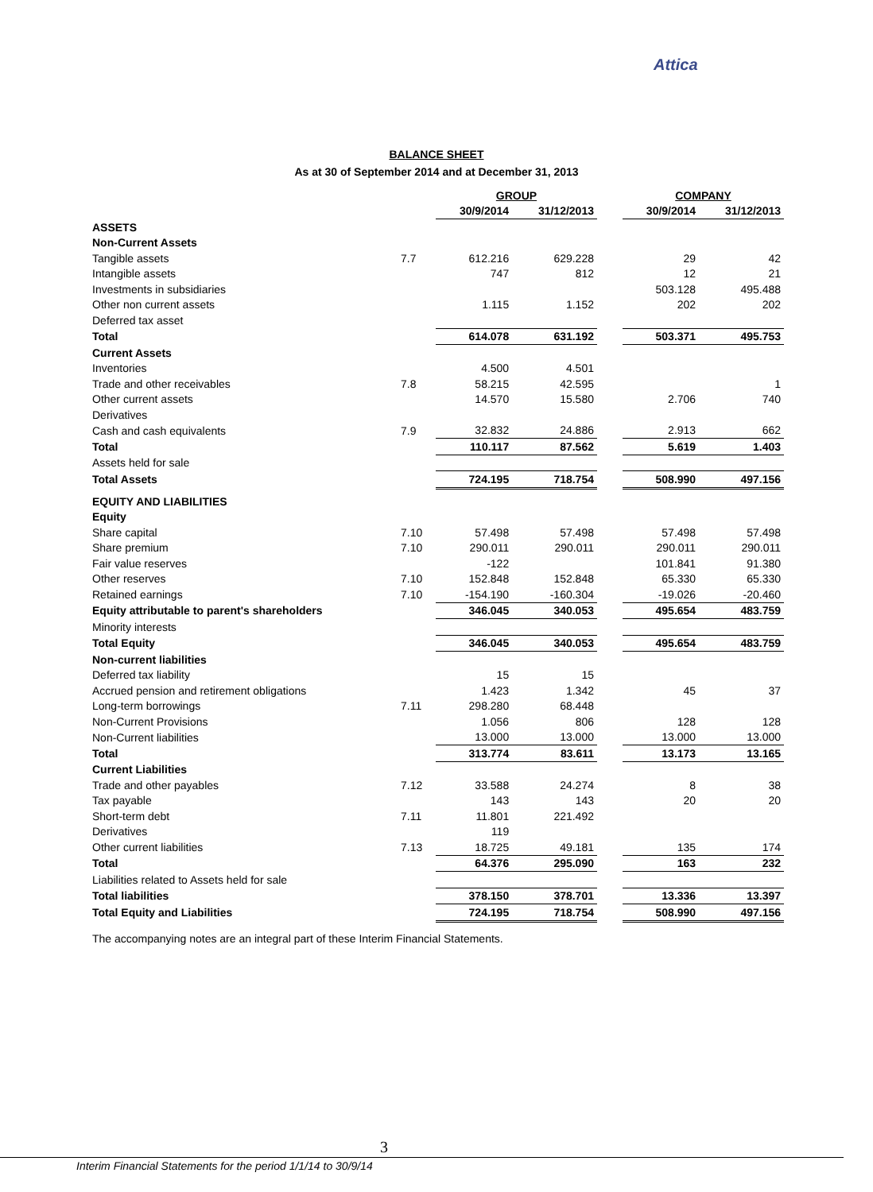Attica
BALANCE SHEET
As at 30 of September 2014 and at December 31, 2013
| | | GROUP | | | COMPANY | |
| --- | --- | --- | --- | --- | --- | --- |
| | | 30/9/2014 | 31/12/2013 | | 30/9/2014 | 31/12/2013 |
| ASSETS | | | | | | |
| Non-Current Assets | | | | | | |
| Tangible assets | 7.7 | 612.216 | 629.228 | | 29 | 42 |
| Intangible assets | | 747 | 812 | | 12 | 21 |
| Investments in subsidiaries | | | | | 503.128 | 495.488 |
| Other non current assets | | 1.115 | 1.152 | | 202 | 202 |
| Deferred tax asset | | | | | | |
| Total | | 614.078 | 631.192 | | 503.371 | 495.753 |
| Current Assets | | | | | | |
| Inventories | | 4.500 | 4.501 | | | |
| Trade and other receivables | 7.8 | 58.215 | 42.595 | | | 1 |
| Other current assets | | 14.570 | 15.580 | | 2.706 | 740 |
| Derivatives | | | | | | |
| Cash and cash equivalents | 7.9 | 32.832 | 24.886 | | 2.913 | 662 |
| Total | | 110.117 | 87.562 | | 5.619 | 1.403 |
| Assets held for sale | | | | | | |
| Total Assets | | 724.195 | 718.754 | | 508.990 | 497.156 |
| EQUITY AND LIABILITIES | | | | | | |
| Equity | | | | | | |
| Share capital | 7.10 | 57.498 | 57.498 | | 57.498 | 57.498 |
| Share premium | 7.10 | 290.011 | 290.011 | | 290.011 | 290.011 |
| Fair value reserves | | -122 | | | 101.841 | 91.380 |
| Other reserves | 7.10 | 152.848 | 152.848 | | 65.330 | 65.330 |
| Retained earnings | 7.10 | -154.190 | -160.304 | | -19.026 | -20.460 |
| Equity attributable to parent's shareholders | | 346.045 | 340.053 | | 495.654 | 483.759 |
| Minority interests | | | | | | |
| Total Equity | | 346.045 | 340.053 | | 495.654 | 483.759 |
| Non-current liabilities | | | | | | |
| Deferred tax liability | | 15 | 15 | | | |
| Accrued pension and retirement obligations | | 1.423 | 1.342 | | 45 | 37 |
| Long-term borrowings | 7.11 | 298.280 | 68.448 | | | |
| Non-Current Provisions | | 1.056 | 806 | | 128 | 128 |
| Non-Current liabilities | | 13.000 | 13.000 | | 13.000 | 13.000 |
| Total | | 313.774 | 83.611 | | 13.173 | 13.165 |
| Current Liabilities | | | | | | |
| Trade and other payables | 7.12 | 33.588 | 24.274 | | 8 | 38 |
| Tax payable | | 143 | 143 | | 20 | 20 |
| Short-term debt | 7.11 | 11.801 | 221.492 | | | |
| Derivatives | | 119 | | | | |
| Other current liabilities | 7.13 | 18.725 | 49.181 | | 135 | 174 |
| Total | | 64.376 | 295.090 | | 163 | 232 |
| Liabilities related to Assets held for sale | | | | | | |
| Total liabilities | | 378.150 | 378.701 | | 13.336 | 13.397 |
| Total Equity and Liabilities | | 724.195 | 718.754 | | 508.990 | 497.156 |
The accompanying notes are an integral part of these Interim Financial Statements.
3
Interim Financial Statements for the period 1/1/14 to 30/9/14